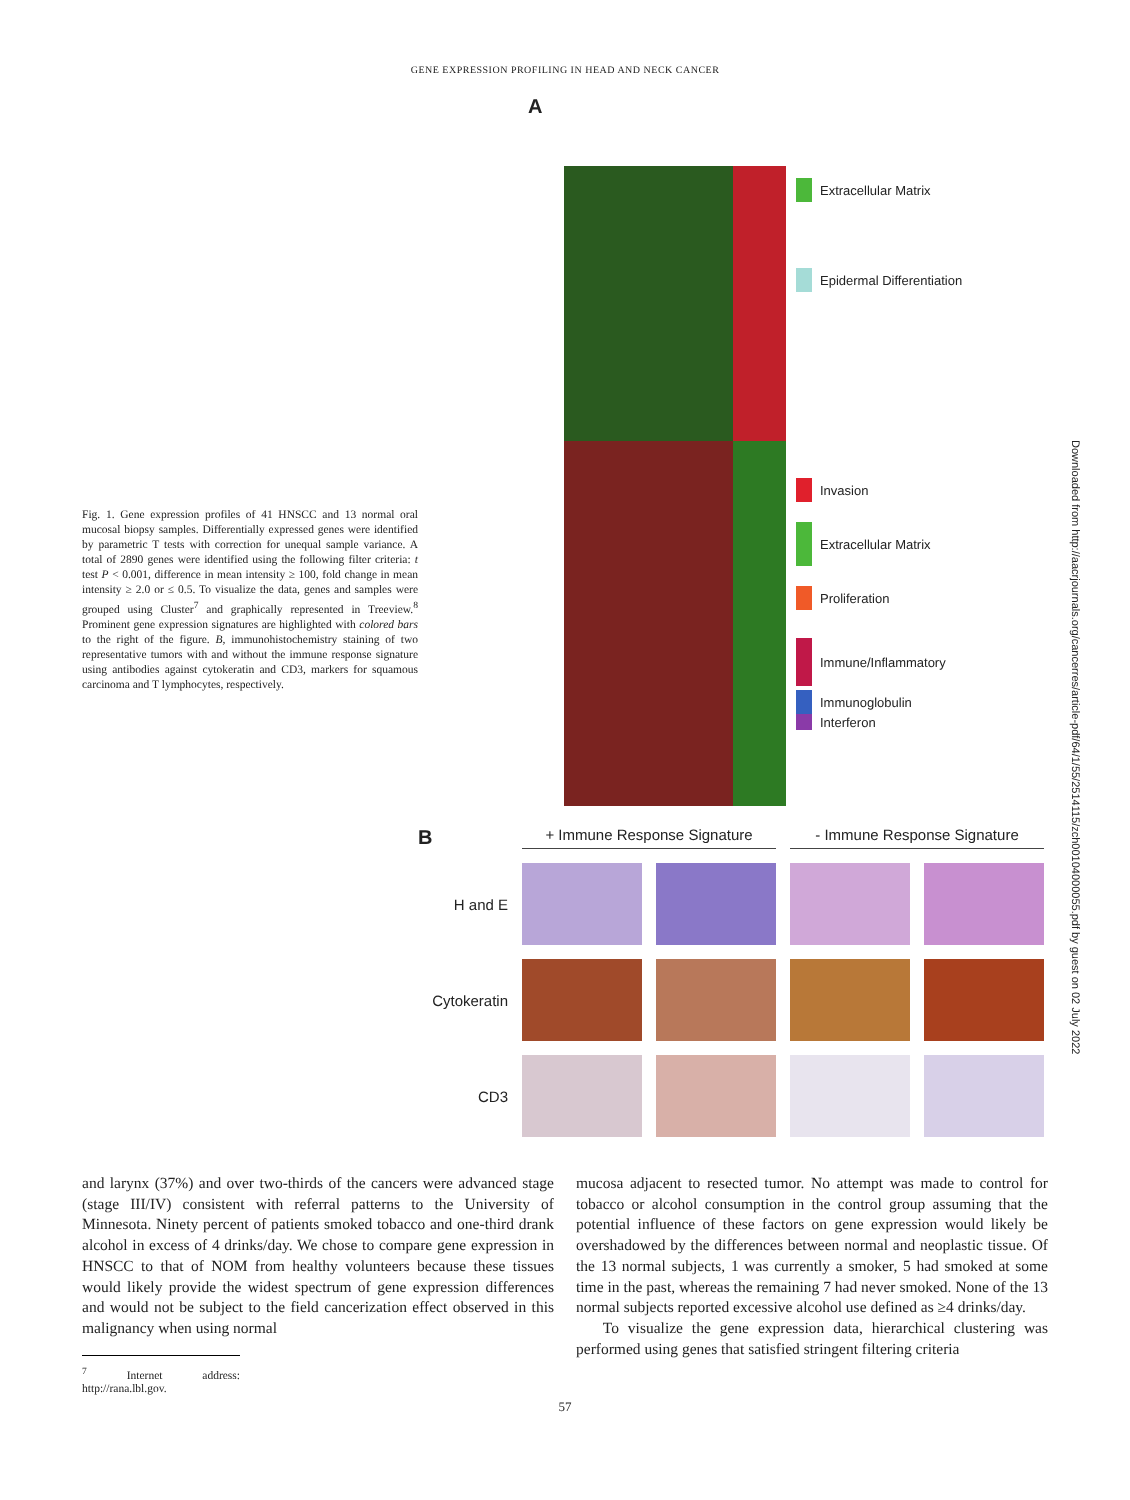GENE EXPRESSION PROFILING IN HEAD AND NECK CANCER
Fig. 1. Gene expression profiles of 41 HNSCC and 13 normal oral mucosal biopsy samples. Differentially expressed genes were identified by parametric T tests with correction for unequal sample variance. A total of 2890 genes were identified using the following filter criteria: t test P < 0.001, difference in mean intensity ≥ 100, fold change in mean intensity ≥ 2.0 or ≤ 0.5. To visualize the data, genes and samples were grouped using Cluster<sup>7</sup> and graphically represented in Treeview.<sup>8</sup> Prominent gene expression signatures are highlighted with colored bars to the right of the figure. B, immunohistochemistry staining of two representative tumors with and without the immune response signature using antibodies against cytokeratin and CD3, markers for squamous carcinoma and T lymphocytes, respectively.
A
Extracellular Matrix
Epidermal Differentiation
Invasion
Extracellular Matrix
Proliferation
Immune/Inflammatory
Immunoglobulin
Interferon
B
+ Immune Response Signature
- Immune Response Signature
H and E
Cytokeratin
CD3
and larynx (37%) and over two-thirds of the cancers were advanced stage (stage III/IV) consistent with referral patterns to the University of Minnesota. Ninety percent of patients smoked tobacco and one-third drank alcohol in excess of 4 drinks/day. We chose to compare gene expression in HNSCC to that of NOM from healthy volunteers because these tissues would likely provide the widest spectrum of gene expression differences and would not be subject to the field cancerization effect observed in this malignancy when using normal
<sup>7</sup> Internet address: http://rana.lbl.gov.
mucosa adjacent to resected tumor. No attempt was made to control for tobacco or alcohol consumption in the control group assuming that the potential influence of these factors on gene expression would likely be overshadowed by the differences between normal and neoplastic tissue. Of the 13 normal subjects, 1 was currently a smoker, 5 had smoked at some time in the past, whereas the remaining 7 had never smoked. None of the 13 normal subjects reported excessive alcohol use defined as ≥4 drinks/day.
To visualize the gene expression data, hierarchical clustering was performed using genes that satisfied stringent filtering criteria
57
Downloaded from http://aacrjournals.org/cancerres/article-pdf/64/1/55/2514115/zch00104000055.pdf by guest on 02 July 2022